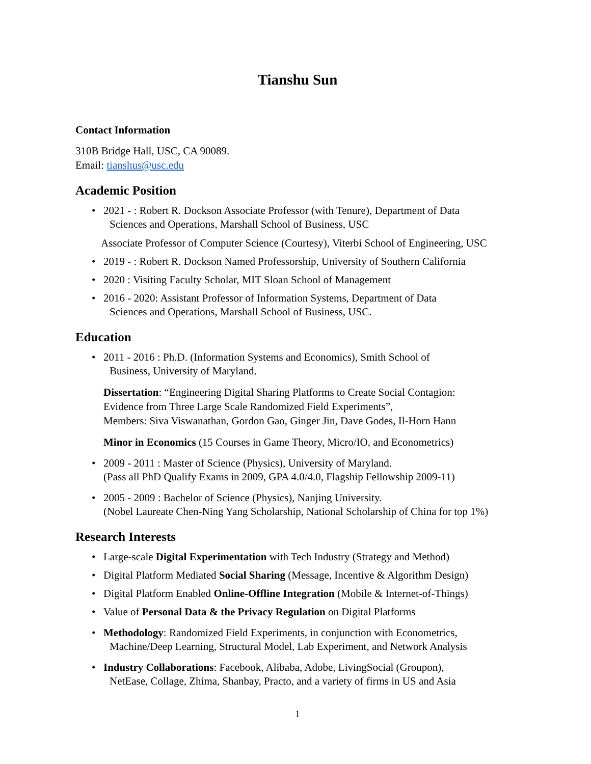Tianshu Sun
Contact Information
310B Bridge Hall, USC, CA 90089.
Email: tianshus@usc.edu
Academic Position
• 2021 - : Robert R. Dockson Associate Professor (with Tenure), Department of Data
Sciences and Operations, Marshall School of Business, USC
Associate Professor of Computer Science (Courtesy), Viterbi School of Engineering, USC
• 2019 - : Robert R. Dockson Named Professorship, University of Southern California
• 2020 : Visiting Faculty Scholar, MIT Sloan School of Management
• 2016 - 2020: Assistant Professor of Information Systems, Department of Data
Sciences and Operations, Marshall School of Business, USC.
Education
• 2011 - 2016 : Ph.D. (Information Systems and Economics), Smith School of
Business, University of Maryland.
Dissertation: “Engineering Digital Sharing Platforms to Create Social Contagion:
Evidence from Three Large Scale Randomized Field Experiments”,
Members: Siva Viswanathan, Gordon Gao, Ginger Jin, Dave Godes, Il-Horn Hann
Minor in Economics (15 Courses in Game Theory, Micro/IO, and Econometrics)
• 2009 - 2011 : Master of Science (Physics), University of Maryland.
(Pass all PhD Qualify Exams in 2009, GPA 4.0/4.0, Flagship Fellowship 2009-11)
• 2005 - 2009 : Bachelor of Science (Physics), Nanjing University.
(Nobel Laureate Chen-Ning Yang Scholarship, National Scholarship of China for top 1%)
Research Interests
• Large-scale Digital Experimentation with Tech Industry (Strategy and Method)
• Digital Platform Mediated Social Sharing (Message, Incentive & Algorithm Design)
• Digital Platform Enabled Online-Offline Integration (Mobile & Internet-of-Things)
• Value of Personal Data & the Privacy Regulation on Digital Platforms
• Methodology: Randomized Field Experiments, in conjunction with Econometrics,
Machine/Deep Learning, Structural Model, Lab Experiment, and Network Analysis
• Industry Collaborations: Facebook, Alibaba, Adobe, LivingSocial (Groupon),
NetEase, Collage, Zhima, Shanbay, Practo, and a variety of firms in US and Asia
1